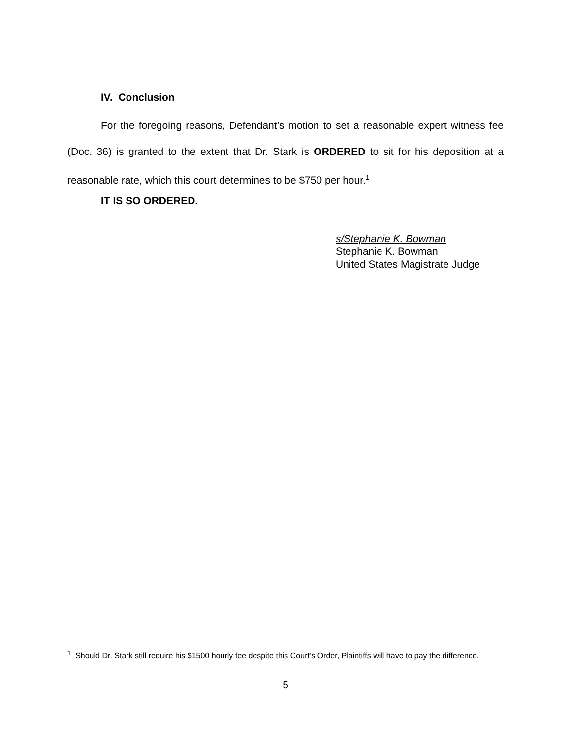IV. Conclusion
For the foregoing reasons, Defendant’s motion to set a reasonable expert witness fee (Doc. 36) is granted to the extent that Dr. Stark is ORDERED to sit for his deposition at a reasonable rate, which this court determines to be $750 per hour.<sup>1</sup>
IT IS SO ORDERED.
s/Stephanie K. Bowman
Stephanie K. Bowman
United States Magistrate Judge
<sup>1</sup> Should Dr. Stark still require his $1500 hourly fee despite this Court’s Order, Plaintiffs will have to pay the difference.
5